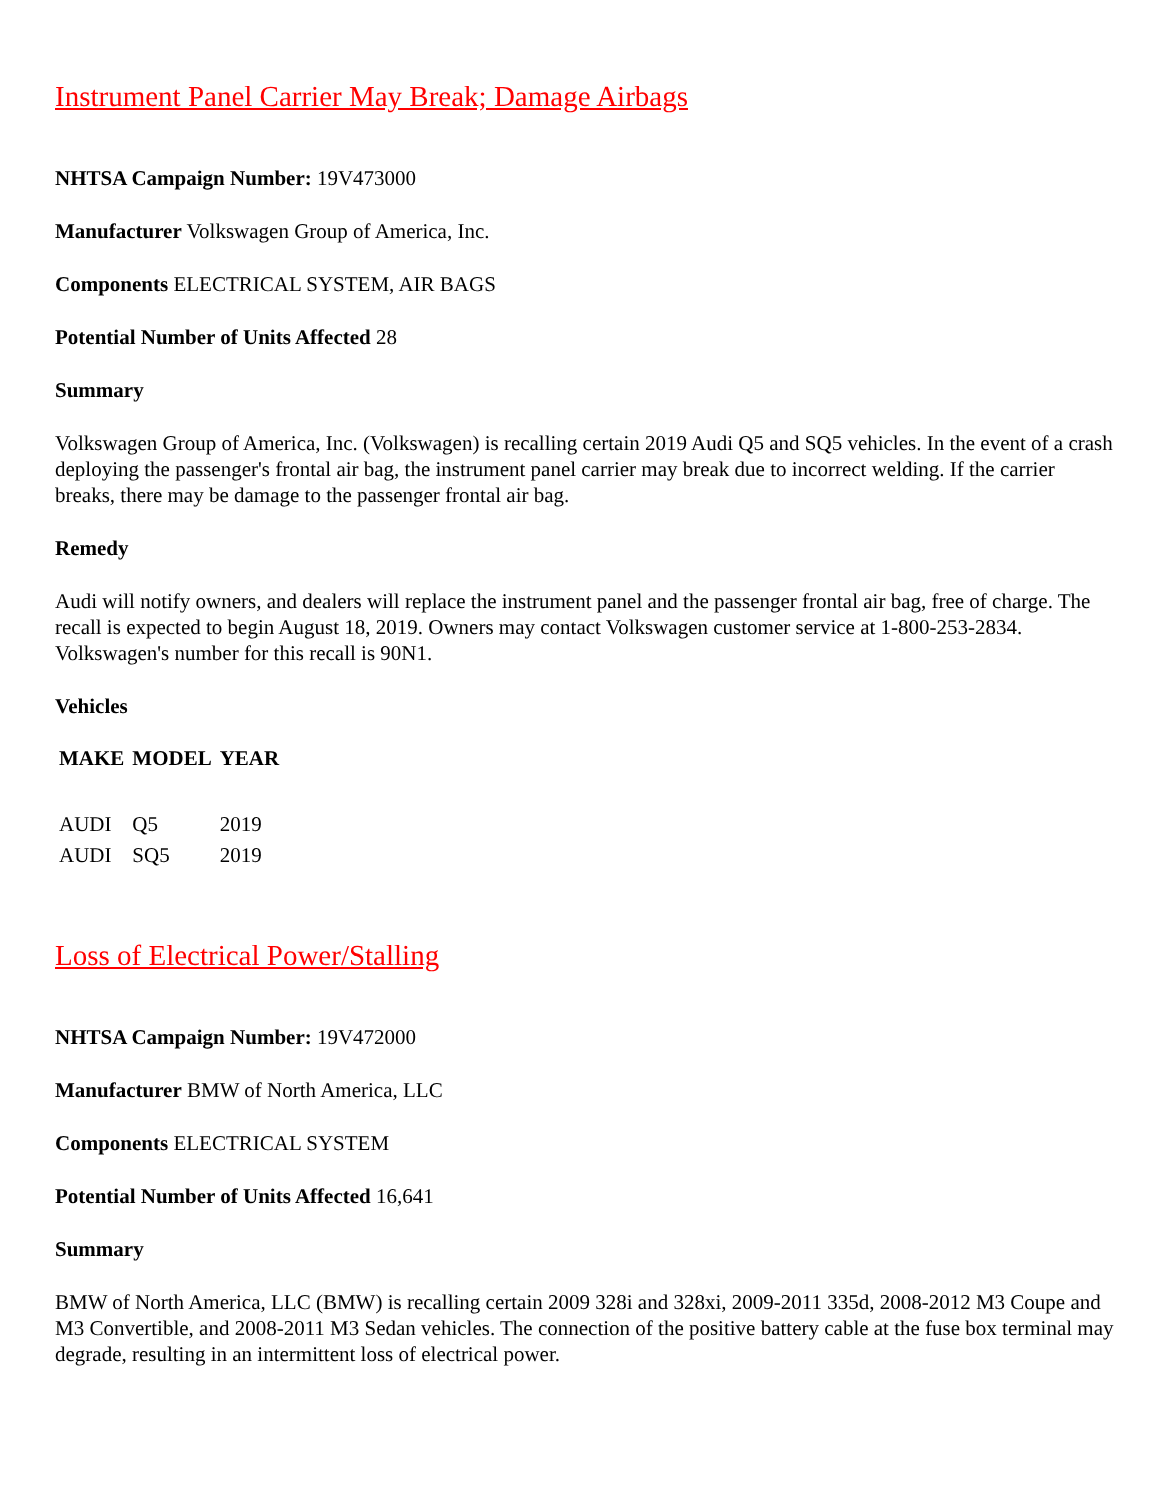Instrument Panel Carrier May Break; Damage Airbags
NHTSA Campaign Number: 19V473000
Manufacturer Volkswagen Group of America, Inc.
Components ELECTRICAL SYSTEM, AIR BAGS
Potential Number of Units Affected 28
Summary
Volkswagen Group of America, Inc. (Volkswagen) is recalling certain 2019 Audi Q5 and SQ5 vehicles. In the event of a crash deploying the passenger's frontal air bag, the instrument panel carrier may break due to incorrect welding. If the carrier breaks, there may be damage to the passenger frontal air bag.
Remedy
Audi will notify owners, and dealers will replace the instrument panel and the passenger frontal air bag, free of charge. The recall is expected to begin August 18, 2019. Owners may contact Volkswagen customer service at 1-800-253-2834. Volkswagen's number for this recall is 90N1.
Vehicles
| MAKE | MODEL | YEAR |
| --- | --- | --- |
| AUDI | Q5 | 2019 |
| AUDI | SQ5 | 2019 |
Loss of Electrical Power/Stalling
NHTSA Campaign Number: 19V472000
Manufacturer BMW of North America, LLC
Components ELECTRICAL SYSTEM
Potential Number of Units Affected 16,641
Summary
BMW of North America, LLC (BMW) is recalling certain 2009 328i and 328xi, 2009-2011 335d, 2008-2012 M3 Coupe and M3 Convertible, and 2008-2011 M3 Sedan vehicles. The connection of the positive battery cable at the fuse box terminal may degrade, resulting in an intermittent loss of electrical power.